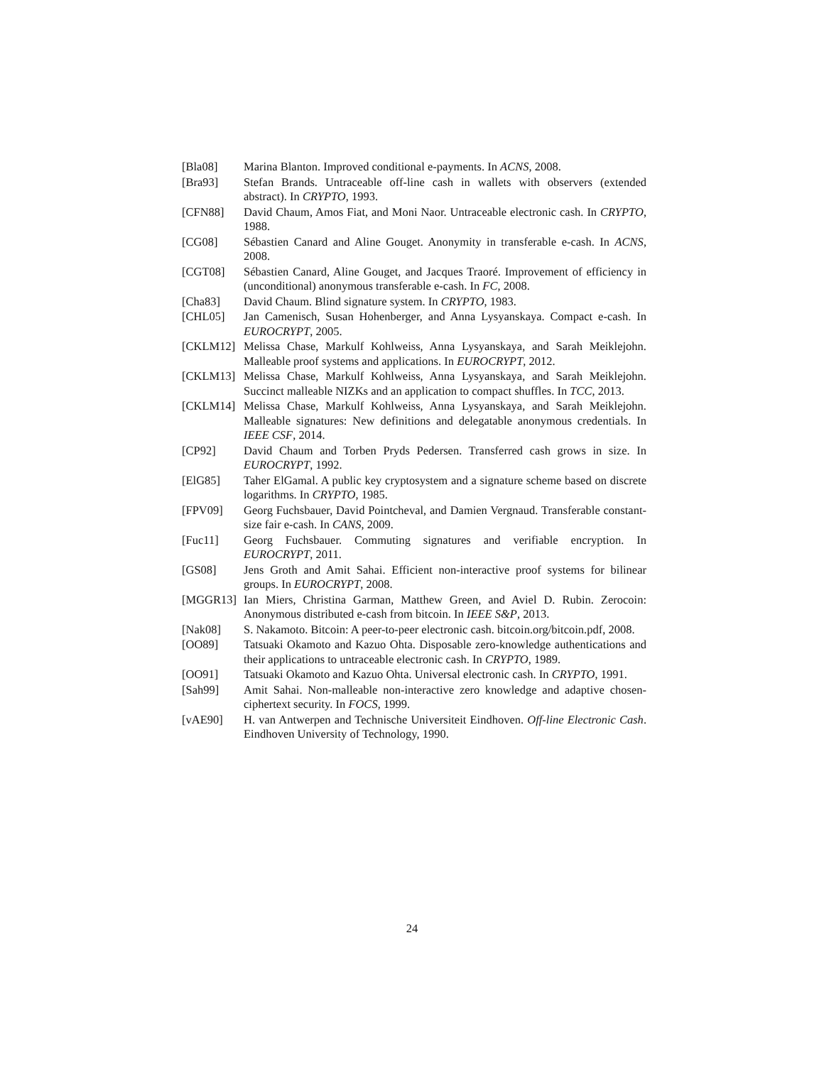[Bla08] Marina Blanton. Improved conditional e-payments. In ACNS, 2008.
[Bra93] Stefan Brands. Untraceable off-line cash in wallets with observers (extended abstract). In CRYPTO, 1993.
[CFN88] David Chaum, Amos Fiat, and Moni Naor. Untraceable electronic cash. In CRYPTO, 1988.
[CG08] Sébastien Canard and Aline Gouget. Anonymity in transferable e-cash. In ACNS, 2008.
[CGT08] Sébastien Canard, Aline Gouget, and Jacques Traoré. Improvement of efficiency in (unconditional) anonymous transferable e-cash. In FC, 2008.
[Cha83] David Chaum. Blind signature system. In CRYPTO, 1983.
[CHL05] Jan Camenisch, Susan Hohenberger, and Anna Lysyanskaya. Compact e-cash. In EUROCRYPT, 2005.
[CKLM12] Melissa Chase, Markulf Kohlweiss, Anna Lysyanskaya, and Sarah Meiklejohn. Malleable proof systems and applications. In EUROCRYPT, 2012.
[CKLM13] Melissa Chase, Markulf Kohlweiss, Anna Lysyanskaya, and Sarah Meiklejohn. Succinct malleable NIZKs and an application to compact shuffles. In TCC, 2013.
[CKLM14] Melissa Chase, Markulf Kohlweiss, Anna Lysyanskaya, and Sarah Meiklejohn. Malleable signatures: New definitions and delegatable anonymous credentials. In IEEE CSF, 2014.
[CP92] David Chaum and Torben Pryds Pedersen. Transferred cash grows in size. In EUROCRYPT, 1992.
[ElG85] Taher ElGamal. A public key cryptosystem and a signature scheme based on discrete logarithms. In CRYPTO, 1985.
[FPV09] Georg Fuchsbauer, David Pointcheval, and Damien Vergnaud. Transferable constant-size fair e-cash. In CANS, 2009.
[Fuc11] Georg Fuchsbauer. Commuting signatures and verifiable encryption. In EUROCRYPT, 2011.
[GS08] Jens Groth and Amit Sahai. Efficient non-interactive proof systems for bilinear groups. In EUROCRYPT, 2008.
[MGGR13] Ian Miers, Christina Garman, Matthew Green, and Aviel D. Rubin. Zerocoin: Anonymous distributed e-cash from bitcoin. In IEEE S&P, 2013.
[Nak08] S. Nakamoto. Bitcoin: A peer-to-peer electronic cash. bitcoin.org/bitcoin.pdf, 2008.
[OO89] Tatsuaki Okamoto and Kazuo Ohta. Disposable zero-knowledge authentications and their applications to untraceable electronic cash. In CRYPTO, 1989.
[OO91] Tatsuaki Okamoto and Kazuo Ohta. Universal electronic cash. In CRYPTO, 1991.
[Sah99] Amit Sahai. Non-malleable non-interactive zero knowledge and adaptive chosen-ciphertext security. In FOCS, 1999.
[vAE90] H. van Antwerpen and Technische Universiteit Eindhoven. Off-line Electronic Cash. Eindhoven University of Technology, 1990.
24